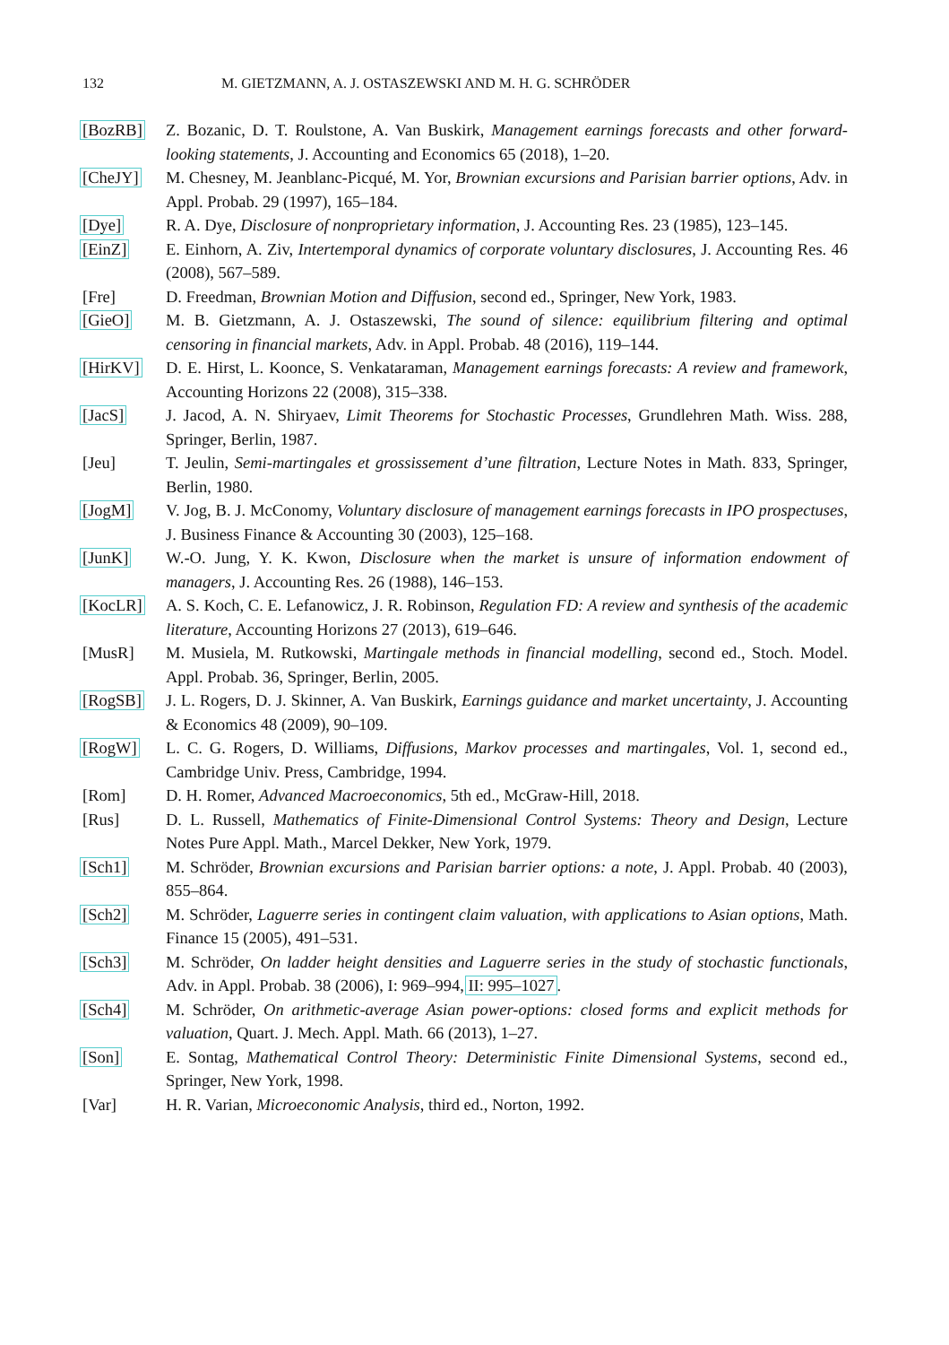132 M. GIETZMANN, A. J. OSTASZEWSKI AND M. H. G. SCHRÖDER
[BozRB] Z. Bozanic, D. T. Roulstone, A. Van Buskirk, Management earnings forecasts and other forward-looking statements, J. Accounting and Economics 65 (2018), 1–20.
[CheJY] M. Chesney, M. Jeanblanc-Picqué, M. Yor, Brownian excursions and Parisian barrier options, Adv. in Appl. Probab. 29 (1997), 165–184.
[Dye] R. A. Dye, Disclosure of nonproprietary information, J. Accounting Res. 23 (1985), 123–145.
[EinZ] E. Einhorn, A. Ziv, Intertemporal dynamics of corporate voluntary disclosures, J. Accounting Res. 46 (2008), 567–589.
[Fre] D. Freedman, Brownian Motion and Diffusion, second ed., Springer, New York, 1983.
[GieO] M. B. Gietzmann, A. J. Ostaszewski, The sound of silence: equilibrium filtering and optimal censoring in financial markets, Adv. in Appl. Probab. 48 (2016), 119–144.
[HirKV] D. E. Hirst, L. Koonce, S. Venkataraman, Management earnings forecasts: A review and framework, Accounting Horizons 22 (2008), 315–338.
[JacS] J. Jacod, A. N. Shiryaev, Limit Theorems for Stochastic Processes, Grundlehren Math. Wiss. 288, Springer, Berlin, 1987.
[Jeu] T. Jeulin, Semi-martingales et grossissement d’une filtration, Lecture Notes in Math. 833, Springer, Berlin, 1980.
[JogM] V. Jog, B. J. McConomy, Voluntary disclosure of management earnings forecasts in IPO prospectuses, J. Business Finance & Accounting 30 (2003), 125–168.
[JunK] W.-O. Jung, Y. K. Kwon, Disclosure when the market is unsure of information endowment of managers, J. Accounting Res. 26 (1988), 146–153.
[KocLR] A. S. Koch, C. E. Lefanowicz, J. R. Robinson, Regulation FD: A review and synthesis of the academic literature, Accounting Horizons 27 (2013), 619–646.
[MusR] M. Musiela, M. Rutkowski, Martingale methods in financial modelling, second ed., Stoch. Model. Appl. Probab. 36, Springer, Berlin, 2005.
[RogSB] J. L. Rogers, D. J. Skinner, A. Van Buskirk, Earnings guidance and market uncertainty, J. Accounting & Economics 48 (2009), 90–109.
[RogW] L. C. G. Rogers, D. Williams, Diffusions, Markov processes and martingales, Vol. 1, second ed., Cambridge Univ. Press, Cambridge, 1994.
[Rom] D. H. Romer, Advanced Macroeconomics, 5th ed., McGraw-Hill, 2018.
[Rus] D. L. Russell, Mathematics of Finite-Dimensional Control Systems: Theory and Design, Lecture Notes Pure Appl. Math., Marcel Dekker, New York, 1979.
[Sch1] M. Schröder, Brownian excursions and Parisian barrier options: a note, J. Appl. Probab. 40 (2003), 855–864.
[Sch2] M. Schröder, Laguerre series in contingent claim valuation, with applications to Asian options, Math. Finance 15 (2005), 491–531.
[Sch3] M. Schröder, On ladder height densities and Laguerre series in the study of stochastic functionals, Adv. in Appl. Probab. 38 (2006), I: 969–994, II: 995–1027.
[Sch4] M. Schröder, On arithmetic-average Asian power-options: closed forms and explicit methods for valuation, Quart. J. Mech. Appl. Math. 66 (2013), 1–27.
[Son] E. Sontag, Mathematical Control Theory: Deterministic Finite Dimensional Systems, second ed., Springer, New York, 1998.
[Var] H. R. Varian, Microeconomic Analysis, third ed., Norton, 1992.